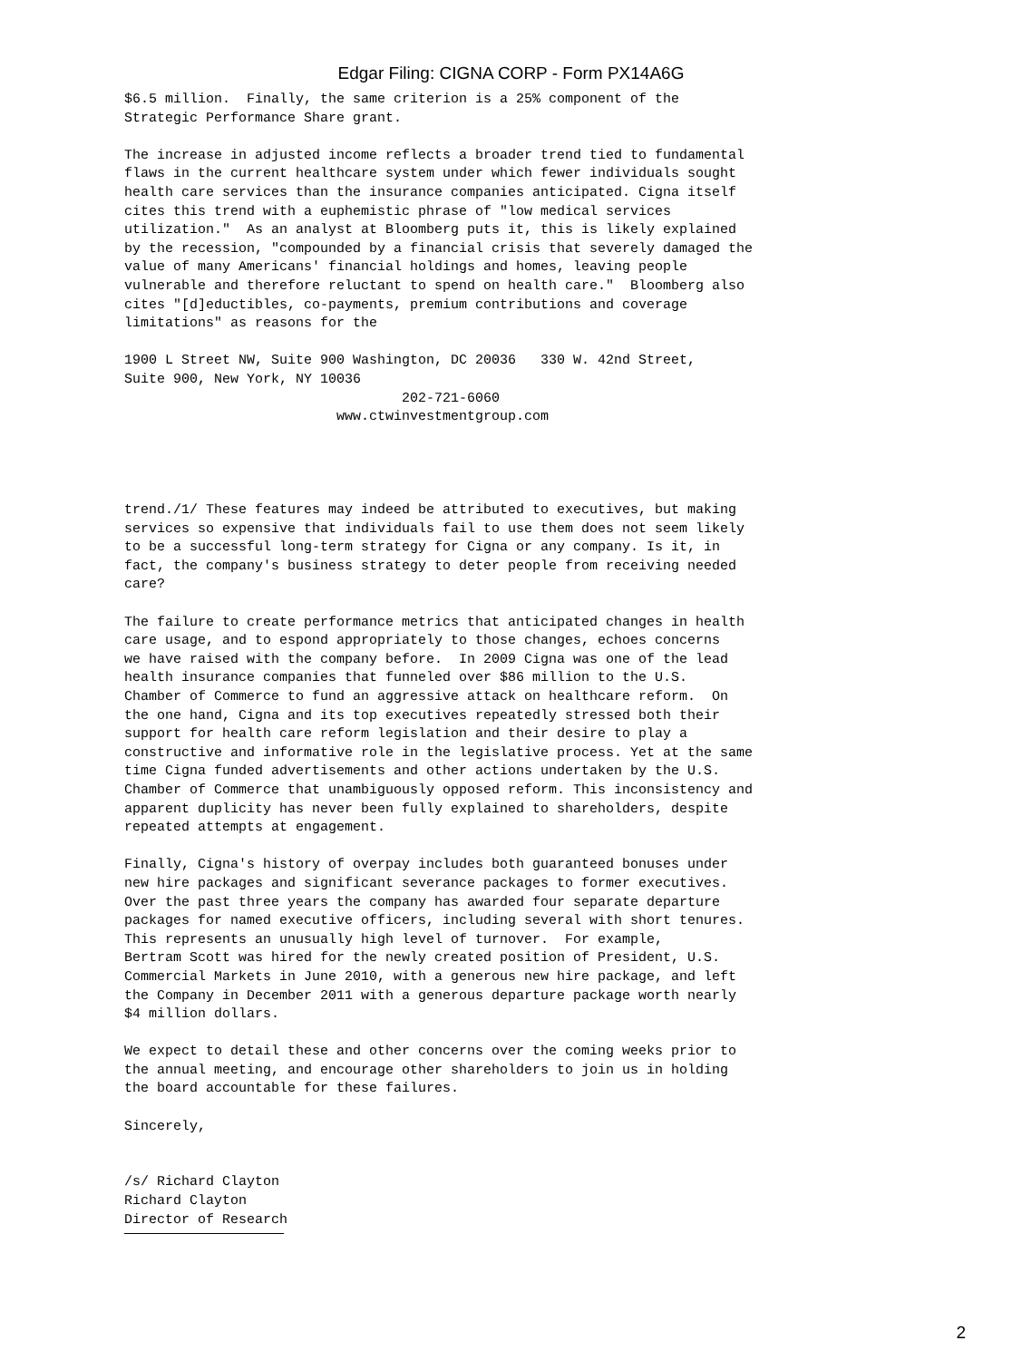Edgar Filing: CIGNA CORP - Form PX14A6G
$6.5 million.  Finally, the same criterion is a 25% component of the
Strategic Performance Share grant.

The increase in adjusted income reflects a broader trend tied to fundamental
flaws in the current healthcare system under which fewer individuals sought
health care services than the insurance companies anticipated. Cigna itself
cites this trend with a euphemistic phrase of "low medical services
utilization."  As an analyst at Bloomberg puts it, this is likely explained
by the recession, "compounded by a financial crisis that severely damaged the
value of many Americans' financial holdings and homes, leaving people
vulnerable and therefore reluctant to spend on health care."  Bloomberg also
cites "[d]eductibles, co-payments, premium contributions and coverage
limitations" as reasons for the

1900 L Street NW, Suite 900 Washington, DC 20036   330 W. 42nd Street,
Suite 900, New York, NY 10036
                                  202-721-6060
                          www.ctwinvestmentgroup.com




trend./1/ These features may indeed be attributed to executives, but making
services so expensive that individuals fail to use them does not seem likely
to be a successful long-term strategy for Cigna or any company. Is it, in
fact, the company's business strategy to deter people from receiving needed
care?

The failure to create performance metrics that anticipated changes in health
care usage, and to espond appropriately to those changes, echoes concerns
we have raised with the company before.  In 2009 Cigna was one of the lead
health insurance companies that funneled over $86 million to the U.S.
Chamber of Commerce to fund an aggressive attack on healthcare reform.  On
the one hand, Cigna and its top executives repeatedly stressed both their
support for health care reform legislation and their desire to play a
constructive and informative role in the legislative process. Yet at the same
time Cigna funded advertisements and other actions undertaken by the U.S.
Chamber of Commerce that unambiguously opposed reform. This inconsistency and
apparent duplicity has never been fully explained to shareholders, despite
repeated attempts at engagement.

Finally, Cigna's history of overpay includes both guaranteed bonuses under
new hire packages and significant severance packages to former executives.
Over the past three years the company has awarded four separate departure
packages for named executive officers, including several with short tenures.
This represents an unusually high level of turnover.  For example,
Bertram Scott was hired for the newly created position of President, U.S.
Commercial Markets in June 2010, with a generous new hire package, and left
the Company in December 2011 with a generous departure package worth nearly
$4 million dollars.

We expect to detail these and other concerns over the coming weeks prior to
the annual meeting, and encourage other shareholders to join us in holding
the board accountable for these failures.

Sincerely,


/s/ Richard Clayton
Richard Clayton
Director of Research
2